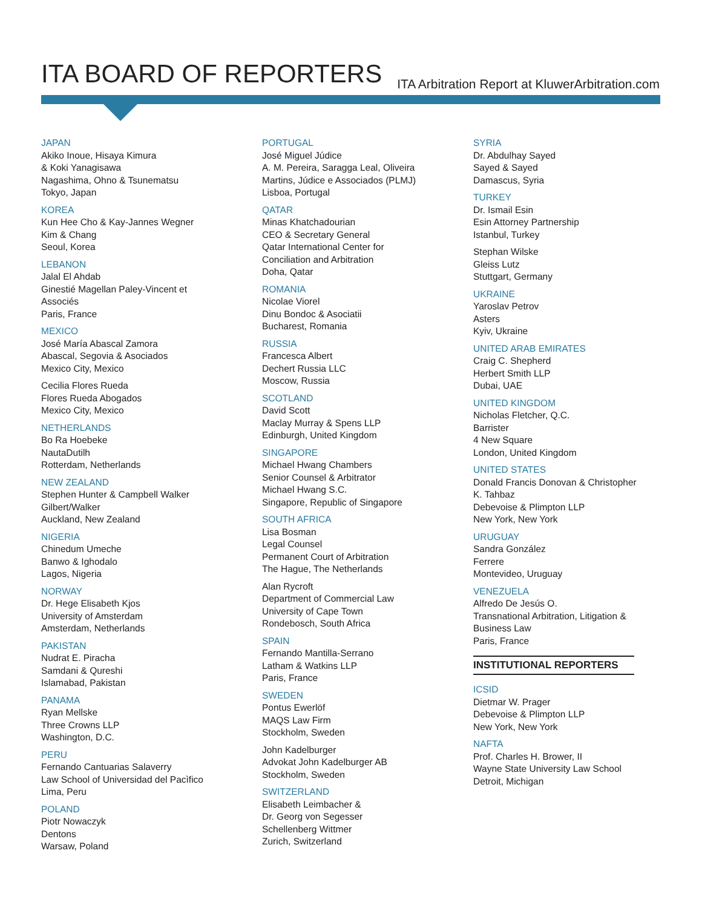ITA BOARD OF REPORTERS
ITA Arbitration Report at KluwerArbitration.com
JAPAN
Akiko Inoue, Hisaya Kimura
& Koki Yanagisawa
Nagashima, Ohno & Tsunematsu
Tokyo, Japan
KOREA
Kun Hee Cho & Kay-Jannes Wegner
Kim & Chang
Seoul, Korea
LEBANON
Jalal El Ahdab
Ginestié Magellan Paley-Vincent et
Associés
Paris, France
MEXICO
José María Abascal Zamora
Abascal, Segovia & Asociados
Mexico City, Mexico
Cecilia Flores Rueda
Flores Rueda Abogados
Mexico City, Mexico
NETHERLANDS
Bo Ra Hoebeke
NautaDutilh
Rotterdam, Netherlands
NEW ZEALAND
Stephen Hunter & Campbell Walker
Gilbert/Walker
Auckland, New Zealand
NIGERIA
Chinedum Umeche
Banwo & Ighodalo
Lagos, Nigeria
NORWAY
Dr. Hege Elisabeth Kjos
University of Amsterdam
Amsterdam, Netherlands
PAKISTAN
Nudrat E. Piracha
Samdani & Qureshi
Islamabad, Pakistan
PANAMA
Ryan Mellske
Three Crowns LLP
Washington, D.C.
PERU
Fernando Cantuarias Salaverry
Law School of Universidad del Pacìfico
Lima, Peru
POLAND
Piotr Nowaczyk
Dentons
Warsaw, Poland
PORTUGAL
José Miguel Júdice
A. M. Pereira, Saragga Leal, Oliveira
Martins, Júdice e Associados (PLMJ)
Lisboa, Portugal
QATAR
Minas Khatchadourian
CEO & Secretary General
Qatar International Center for
Conciliation and Arbitration
Doha, Qatar
ROMANIA
Nicolae Viorel
Dinu Bondoc & Asociatii
Bucharest, Romania
RUSSIA
Francesca Albert
Dechert Russia LLC
Moscow, Russia
SCOTLAND
David Scott
Maclay Murray & Spens LLP
Edinburgh, United Kingdom
SINGAPORE
Michael Hwang Chambers
Senior Counsel & Arbitrator
Michael Hwang S.C.
Singapore, Republic of Singapore
SOUTH AFRICA
Lisa Bosman
Legal Counsel
Permanent Court of Arbitration
The Hague, The Netherlands
Alan Rycroft
Department of Commercial Law
University of Cape Town
Rondebosch, South Africa
SPAIN
Fernando Mantilla-Serrano
Latham & Watkins LLP
Paris, France
SWEDEN
Pontus Ewerlöf
MAQS Law Firm
Stockholm, Sweden
John Kadelburger
Advokat John Kadelburger AB
Stockholm, Sweden
SWITZERLAND
Elisabeth Leimbacher &
Dr. Georg von Segesser
Schellenberg Wittmer
Zurich, Switzerland
SYRIA
Dr. Abdulhay Sayed
Sayed & Sayed
Damascus, Syria
TURKEY
Dr. Ismail Esin
Esin Attorney Partnership
Istanbul, Turkey
Stephan Wilske
Gleiss Lutz
Stuttgart, Germany
UKRAINE
Yaroslav Petrov
Asters
Kyiv, Ukraine
UNITED ARAB EMIRATES
Craig C. Shepherd
Herbert Smith LLP
Dubai, UAE
UNITED KINGDOM
Nicholas Fletcher, Q.C.
Barrister
4 New Square
London, United Kingdom
UNITED STATES
Donald Francis Donovan & Christopher
K. Tahbaz
Debevoise & Plimpton LLP
New York, New York
URUGUAY
Sandra González
Ferrere
Montevideo, Uruguay
VENEZUELA
Alfredo De Jesús O.
Transnational Arbitration, Litigation &
Business Law
Paris, France
INSTITUTIONAL REPORTERS
ICSID
Dietmar W. Prager
Debevoise & Plimpton LLP
New York, New York
NAFTA
Prof. Charles H. Brower, II
Wayne State University Law School
Detroit, Michigan